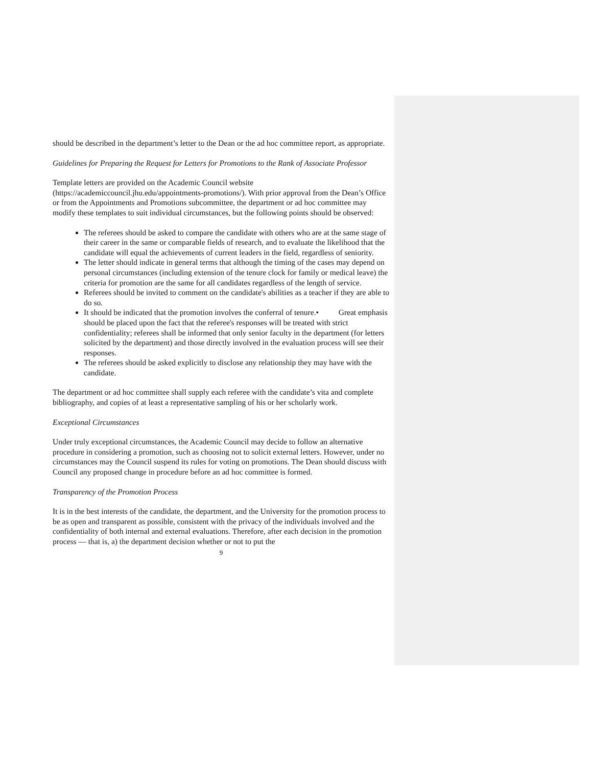should be described in the department’s letter to the Dean or the ad hoc committee report, as appropriate.
Guidelines for Preparing the Request for Letters for Promotions to the Rank of Associate Professor
Template letters are provided on the Academic Council website (https://academiccouncil.jhu.edu/appointments-promotions/). With prior approval from the Dean’s Office or from the Appointments and Promotions subcommittee, the department or ad hoc committee may modify these templates to suit individual circumstances, but the following points should be observed:
The referees should be asked to compare the candidate with others who are at the same stage of their career in the same or comparable fields of research, and to evaluate the likelihood that the candidate will equal the achievements of current leaders in the field, regardless of seniority.
The letter should indicate in general terms that although the timing of the cases may depend on personal circumstances (including extension of the tenure clock for family or medical leave) the criteria for promotion are the same for all candidates regardless of the length of service.
Referees should be invited to comment on the candidate's abilities as a teacher if they are able to do so.
It should be indicated that the promotion involves the conferral of tenure.• Great emphasis should be placed upon the fact that the referee's responses will be treated with strict confidentiality; referees shall be informed that only senior faculty in the department (for letters solicited by the department) and those directly involved in the evaluation process will see their responses.
The referees should be asked explicitly to disclose any relationship they may have with the candidate.
The department or ad hoc committee shall supply each referee with the candidate’s vita and complete bibliography, and copies of at least a representative sampling of his or her scholarly work.
Exceptional Circumstances
Under truly exceptional circumstances, the Academic Council may decide to follow an alternative procedure in considering a promotion, such as choosing not to solicit external letters. However, under no circumstances may the Council suspend its rules for voting on promotions. The Dean should discuss with Council any proposed change in procedure before an ad hoc committee is formed.
Transparency of the Promotion Process
It is in the best interests of the candidate, the department, and the University for the promotion process to be as open and transparent as possible, consistent with the privacy of the individuals involved and the confidentiality of both internal and external evaluations. Therefore, after each decision in the promotion process — that is, a) the department decision whether or not to put the
9